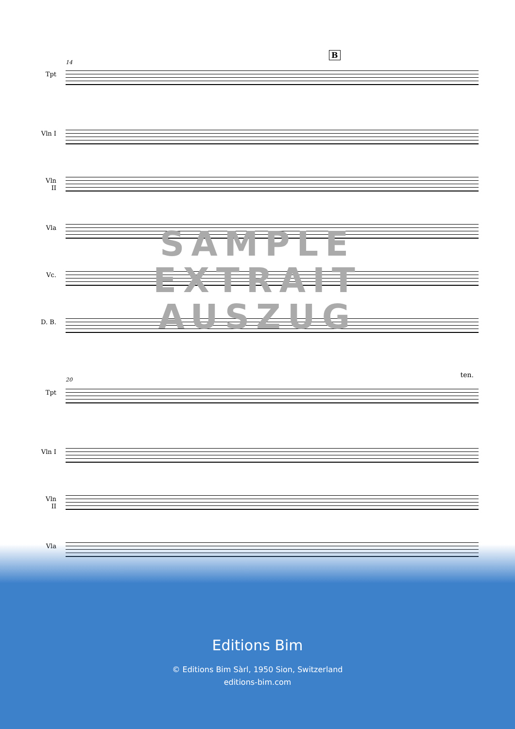14
B
Tpt
Vln I
Vln II
Vla Vc.
D. B.
SAMPLE
EXTRAIT
AUSZUG
20
ten.
Tpt
Vln I
Vln II
Vla
Editions Bim
© Editions Bim Sàrl, 1950 Sion, Switzerland
editions-bim.com